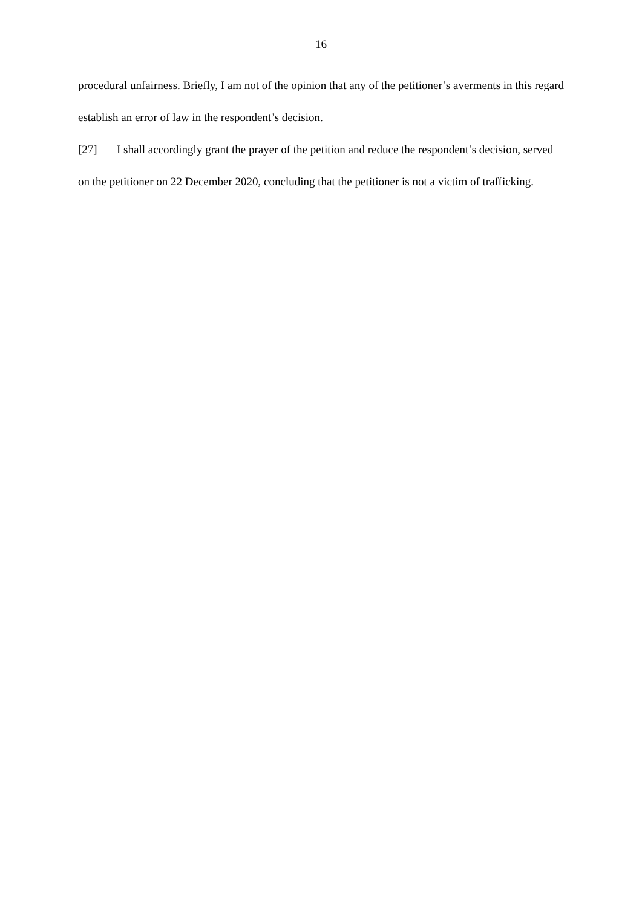16
procedural unfairness. Briefly, I am not of the opinion that any of the petitioner’s averments in this regard establish an error of law in the respondent’s decision.
[27] I shall accordingly grant the prayer of the petition and reduce the respondent’s decision, served on the petitioner on 22 December 2020, concluding that the petitioner is not a victim of trafficking.